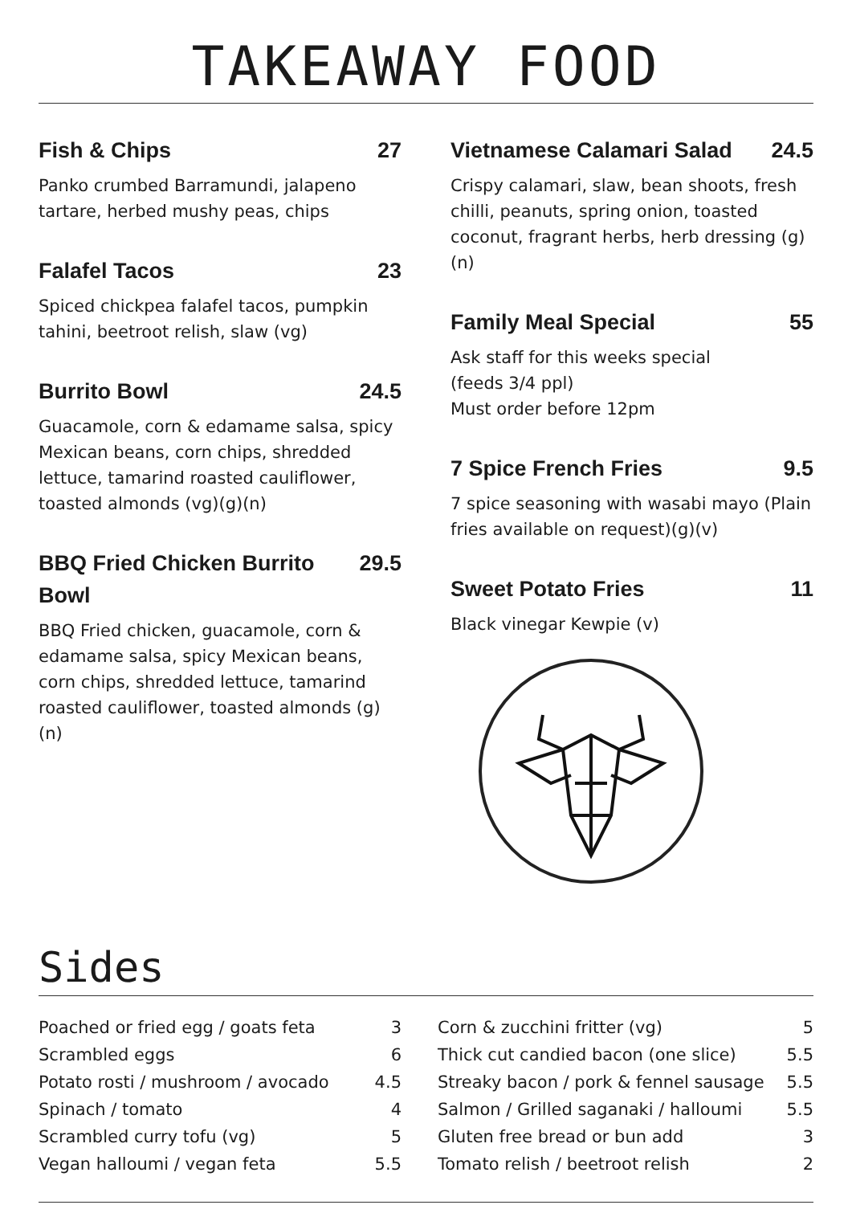TAKEAWAY FOOD
Fish & Chips 27
Panko crumbed Barramundi, jalapeno tartare, herbed mushy peas, chips
Falafel Tacos 23
Spiced chickpea falafel tacos, pumpkin tahini, beetroot relish, slaw (vg)
Burrito Bowl 24.5
Guacamole, corn & edamame salsa, spicy Mexican beans, corn chips, shredded lettuce, tamarind roasted cauliflower, toasted almonds (vg)(g)(n)
BBQ Fried Chicken Burrito Bowl 29.5
BBQ Fried chicken, guacamole, corn & edamame salsa, spicy Mexican beans, corn chips, shredded lettuce, tamarind roasted cauliflower, toasted almonds (g)(n)
Vietnamese Calamari Salad 24.5
Crispy calamari, slaw, bean shoots, fresh chilli, peanuts, spring onion, toasted coconut, fragrant herbs, herb dressing (g)(n)
Family Meal Special 55
Ask staff for this weeks special
(feeds 3/4 ppl)
Must order before 12pm
7 Spice French Fries 9.5
7 spice seasoning with wasabi mayo (Plain fries available on request)(g)(v)
Sweet Potato Fries 11
Black vinegar Kewpie (v)
Sides
| Poached or fried egg / goats feta | 3 |
| Scrambled eggs | 6 |
| Potato rosti / mushroom / avocado | 4.5 |
| Spinach / tomato | 4 |
| Scrambled curry tofu (vg) | 5 |
| Vegan halloumi / vegan feta | 5.5 |
| Corn & zucchini fritter (vg) | 5 |
| Thick cut candied bacon (one slice) | 5.5 |
| Streaky bacon / pork & fennel sausage | 5.5 |
| Salmon / Grilled saganaki / halloumi | 5.5 |
| Gluten free bread or bun add | 3 |
| Tomato relish / beetroot relish | 2 |